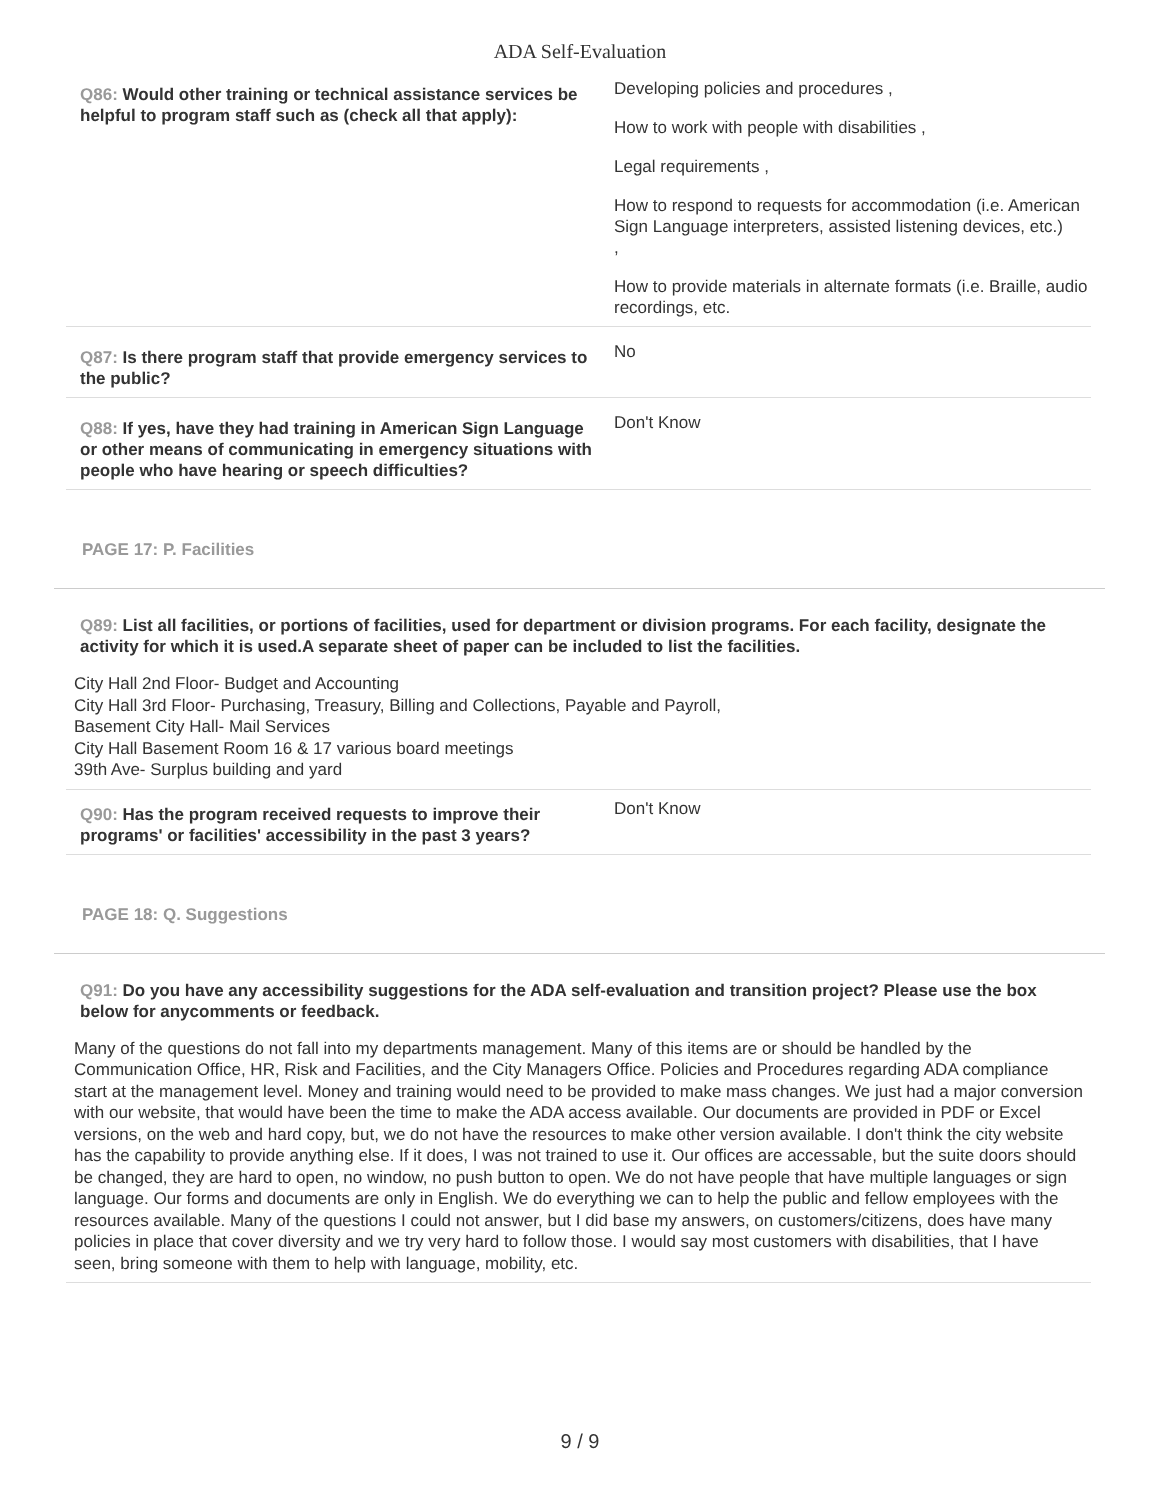ADA Self-Evaluation
Q86: Would other training or technical assistance services be helpful to program staff such as (check all that apply):
Developing policies and procedures ,
How to work with people with disabilities ,
Legal requirements ,
How to respond to requests for accommodation (i.e. American Sign Language interpreters, assisted listening devices, etc.)
,
How to provide materials in alternate formats (i.e. Braille, audio recordings, etc.
Q87: Is there program staff that provide emergency services to the public?
No
Q88: If yes, have they had training in American Sign Language or other means of communicating in emergency situations with people who have hearing or speech difficulties?
Don't Know
PAGE 17: P. Facilities
Q89: List all facilities, or portions of facilities, used for department or division programs. For each facility, designate the activity for which it is used.A separate sheet of paper can be included to list the facilities.
City Hall 2nd Floor- Budget and Accounting
City Hall 3rd Floor- Purchasing, Treasury, Billing and Collections, Payable and Payroll,
Basement City Hall- Mail Services
City Hall Basement Room 16 & 17 various board meetings
39th Ave- Surplus building and yard
Q90: Has the program received requests to improve their programs' or facilities' accessibility in the past 3 years?
Don't Know
PAGE 18: Q. Suggestions
Q91: Do you have any accessibility suggestions for the ADA self-evaluation and transition project? Please use the box below for anycomments or feedback.
Many of the questions do not fall into my departments management. Many of this items are or should be handled by the Communication Office, HR, Risk and Facilities, and the City Managers Office. Policies and Procedures regarding ADA compliance start at the management level. Money and training would need to be provided to make mass changes. We just had a major conversion with our website, that would have been the time to make the ADA access available. Our documents are provided in PDF or Excel versions, on the web and hard copy, but, we do not have the resources to make other version available. I don't think the city website has the capability to provide anything else. If it does, I was not trained to use it. Our offices are accessable, but the suite doors should be changed, they are hard to open, no window, no push button to open. We do not have people that have multiple languages or sign language. Our forms and documents are only in English. We do everything we can to help the public and fellow employees with the resources available. Many of the questions I could not answer, but I did base my answers, on customers/citizens, does have many policies in place that cover diversity and we try very hard to follow those. I would say most customers with disabilities, that I have seen, bring someone with them to help with language, mobility, etc.
9 / 9